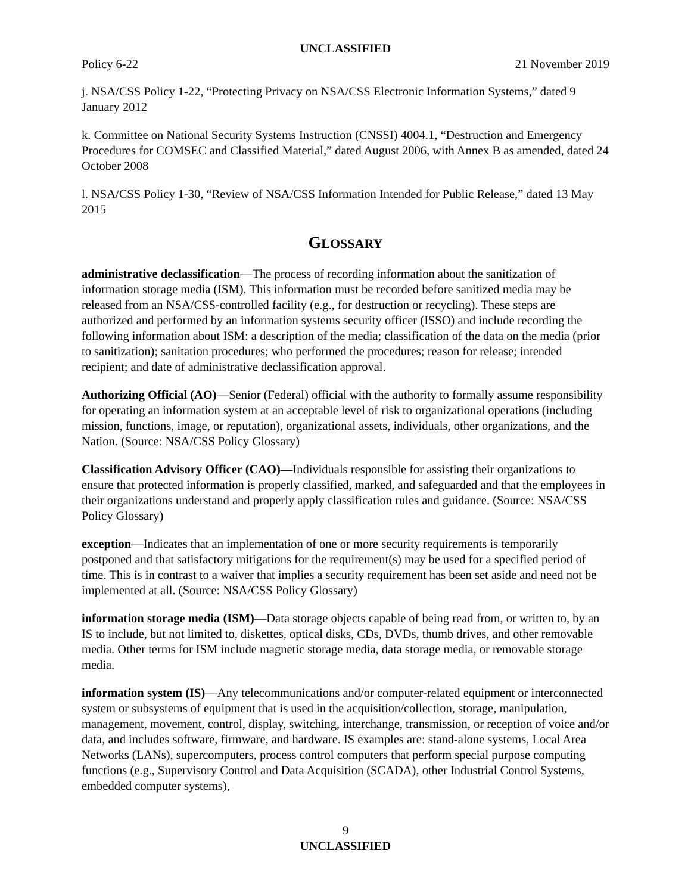UNCLASSIFIED
Policy 6-22 21 November 2019
j. NSA/CSS Policy 1-22, “Protecting Privacy on NSA/CSS Electronic Information Systems,” dated 9 January 2012
k. Committee on National Security Systems Instruction (CNSSI) 4004.1, “Destruction and Emergency Procedures for COMSEC and Classified Material,” dated August 2006, with Annex B as amended, dated 24 October 2008
l. NSA/CSS Policy 1-30, “Review of NSA/CSS Information Intended for Public Release,” dated 13 May 2015
GLOSSARY
administrative declassification—The process of recording information about the sanitization of information storage media (ISM). This information must be recorded before sanitized media may be released from an NSA/CSS-controlled facility (e.g., for destruction or recycling). These steps are authorized and performed by an information systems security officer (ISSO) and include recording the following information about ISM: a description of the media; classification of the data on the media (prior to sanitization); sanitation procedures; who performed the procedures; reason for release; intended recipient; and date of administrative declassification approval.
Authorizing Official (AO)—Senior (Federal) official with the authority to formally assume responsibility for operating an information system at an acceptable level of risk to organizational operations (including mission, functions, image, or reputation), organizational assets, individuals, other organizations, and the Nation. (Source: NSA/CSS Policy Glossary)
Classification Advisory Officer (CAO)—Individuals responsible for assisting their organizations to ensure that protected information is properly classified, marked, and safeguarded and that the employees in their organizations understand and properly apply classification rules and guidance. (Source: NSA/CSS Policy Glossary)
exception—Indicates that an implementation of one or more security requirements is temporarily postponed and that satisfactory mitigations for the requirement(s) may be used for a specified period of time. This is in contrast to a waiver that implies a security requirement has been set aside and need not be implemented at all. (Source: NSA/CSS Policy Glossary)
information storage media (ISM)—Data storage objects capable of being read from, or written to, by an IS to include, but not limited to, diskettes, optical disks, CDs, DVDs, thumb drives, and other removable media. Other terms for ISM include magnetic storage media, data storage media, or removable storage media.
information system (IS)—Any telecommunications and/or computer-related equipment or interconnected system or subsystems of equipment that is used in the acquisition/collection, storage, manipulation, management, movement, control, display, switching, interchange, transmission, or reception of voice and/or data, and includes software, firmware, and hardware. IS examples are: stand-alone systems, Local Area Networks (LANs), supercomputers, process control computers that perform special purpose computing functions (e.g., Supervisory Control and Data Acquisition (SCADA), other Industrial Control Systems, embedded computer systems),
9
UNCLASSIFIED